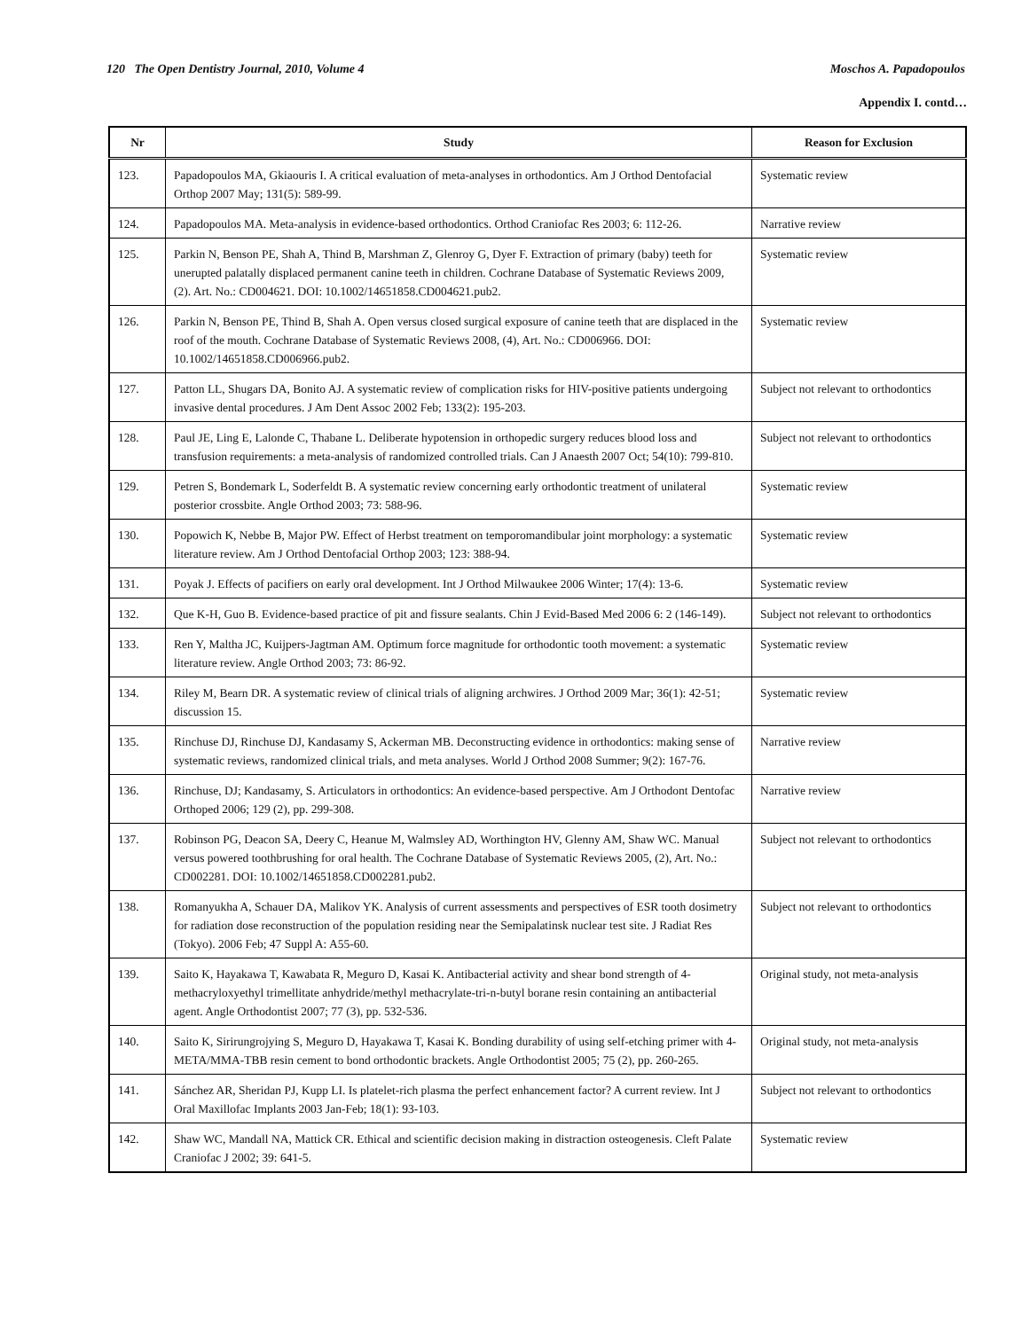120 The Open Dentistry Journal, 2010, Volume 4 Moschos A. Papadopoulos
Appendix I. contd…
| Nr | Study | Reason for Exclusion |
| --- | --- | --- |
| 123. | Papadopoulos MA, Gkiaouris I. A critical evaluation of meta-analyses in orthodontics. Am J Orthod Dentofacial Orthop 2007 May; 131(5): 589-99. | Systematic review |
| 124. | Papadopoulos MA. Meta-analysis in evidence-based orthodontics. Orthod Craniofac Res 2003; 6: 112-26. | Narrative review |
| 125. | Parkin N, Benson PE, Shah A, Thind B, Marshman Z, Glenroy G, Dyer F. Extraction of primary (baby) teeth for unerupted palatally displaced permanent canine teeth in children. Cochrane Database of Systematic Reviews 2009, (2). Art. No.: CD004621. DOI: 10.1002/14651858.CD004621.pub2. | Systematic review |
| 126. | Parkin N, Benson PE, Thind B, Shah A. Open versus closed surgical exposure of canine teeth that are displaced in the roof of the mouth. Cochrane Database of Systematic Reviews 2008, (4), Art. No.: CD006966. DOI: 10.1002/14651858.CD006966.pub2. | Systematic review |
| 127. | Patton LL, Shugars DA, Bonito AJ. A systematic review of complication risks for HIV-positive patients undergoing invasive dental procedures. J Am Dent Assoc 2002 Feb; 133(2): 195-203. | Subject not relevant to orthodontics |
| 128. | Paul JE, Ling E, Lalonde C, Thabane L. Deliberate hypotension in orthopedic surgery reduces blood loss and transfusion requirements: a meta-analysis of randomized controlled trials. Can J Anaesth 2007 Oct; 54(10): 799-810. | Subject not relevant to orthodontics |
| 129. | Petren S, Bondemark L, Soderfeldt B. A systematic review concerning early orthodontic treatment of unilateral posterior crossbite. Angle Orthod 2003; 73: 588-96. | Systematic review |
| 130. | Popowich K, Nebbe B, Major PW. Effect of Herbst treatment on temporomandibular joint morphology: a systematic literature review. Am J Orthod Dentofacial Orthop 2003; 123: 388-94. | Systematic review |
| 131. | Poyak J. Effects of pacifiers on early oral development. Int J Orthod Milwaukee 2006 Winter; 17(4): 13-6. | Systematic review |
| 132. | Que K-H, Guo B. Evidence-based practice of pit and fissure sealants. Chin J Evid-Based Med 2006 6: 2 (146-149). | Subject not relevant to orthodontics |
| 133. | Ren Y, Maltha JC, Kuijpers-Jagtman AM. Optimum force magnitude for orthodontic tooth movement: a systematic literature review. Angle Orthod 2003; 73: 86-92. | Systematic review |
| 134. | Riley M, Bearn DR. A systematic review of clinical trials of aligning archwires. J Orthod 2009 Mar; 36(1): 42-51; discussion 15. | Systematic review |
| 135. | Rinchuse DJ, Rinchuse DJ, Kandasamy S, Ackerman MB. Deconstructing evidence in orthodontics: making sense of systematic reviews, randomized clinical trials, and meta analyses. World J Orthod 2008 Summer; 9(2): 167-76. | Narrative review |
| 136. | Rinchuse, DJ; Kandasamy, S. Articulators in orthodontics: An evidence-based perspective. Am J Orthodont Dentofac Orthoped 2006; 129 (2), pp. 299-308. | Narrative review |
| 137. | Robinson PG, Deacon SA, Deery C, Heanue M, Walmsley AD, Worthington HV, Glenny AM, Shaw WC. Manual versus powered toothbrushing for oral health. The Cochrane Database of Systematic Reviews 2005, (2), Art. No.: CD002281. DOI: 10.1002/14651858.CD002281.pub2. | Subject not relevant to orthodontics |
| 138. | Romanyukha A, Schauer DA, Malikov YK. Analysis of current assessments and perspectives of ESR tooth dosimetry for radiation dose reconstruction of the population residing near the Semipalatinsk nuclear test site. J Radiat Res (Tokyo). 2006 Feb; 47 Suppl A: A55-60. | Subject not relevant to orthodontics |
| 139. | Saito K, Hayakawa T, Kawabata R, Meguro D, Kasai K. Antibacterial activity and shear bond strength of 4-methacryloxyethyl trimellitate anhydride/methyl methacrylate-tri-n-butyl borane resin containing an antibacterial agent. Angle Orthodontist 2007; 77 (3), pp. 532-536. | Original study, not meta-analysis |
| 140. | Saito K, Sirirungrojying S, Meguro D, Hayakawa T, Kasai K. Bonding durability of using self-etching primer with 4-META/MMA-TBB resin cement to bond orthodontic brackets. Angle Orthodontist 2005; 75 (2), pp. 260-265. | Original study, not meta-analysis |
| 141. | Sánchez AR, Sheridan PJ, Kupp LI. Is platelet-rich plasma the perfect enhancement factor? A current review. Int J Oral Maxillofac Implants 2003 Jan-Feb; 18(1): 93-103. | Subject not relevant to orthodontics |
| 142. | Shaw WC, Mandall NA, Mattick CR. Ethical and scientific decision making in distraction osteogenesis. Cleft Palate Craniofac J 2002; 39: 641-5. | Systematic review |